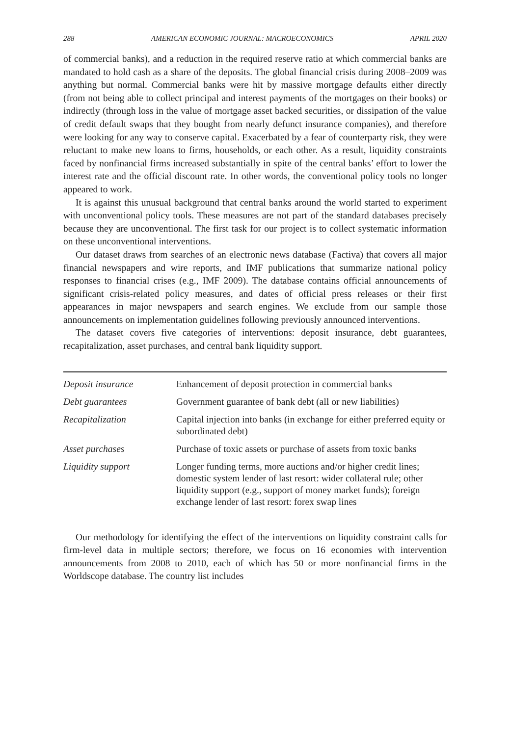288 AMERICAN ECONOMIC JOURNAL: MACROECONOMICS APRIL 2020
of commercial banks), and a reduction in the required reserve ratio at which commercial banks are mandated to hold cash as a share of the deposits. The global financial crisis during 2008–2009 was anything but normal. Commercial banks were hit by massive mortgage defaults either directly (from not being able to collect principal and interest payments of the mortgages on their books) or indirectly (through loss in the value of mortgage asset backed securities, or dissipation of the value of credit default swaps that they bought from nearly defunct insurance companies), and therefore were looking for any way to conserve capital. Exacerbated by a fear of counterparty risk, they were reluctant to make new loans to firms, households, or each other. As a result, liquidity constraints faced by nonfinancial firms increased substantially in spite of the central banks’ effort to lower the interest rate and the official discount rate. In other words, the conventional policy tools no longer appeared to work.
It is against this unusual background that central banks around the world started to experiment with unconventional policy tools. These measures are not part of the standard databases precisely because they are unconventional. The first task for our project is to collect systematic information on these unconventional interventions.
Our dataset draws from searches of an electronic news database (Factiva) that covers all major financial newspapers and wire reports, and IMF publications that summarize national policy responses to financial crises (e.g., IMF 2009). The database contains official announcements of significant crisis-related policy measures, and dates of official press releases or their first appearances in major newspapers and search engines. We exclude from our sample those announcements on implementation guidelines following previously announced interventions.
The dataset covers five categories of interventions: deposit insurance, debt guarantees, recapitalization, asset purchases, and central bank liquidity support.
| Deposit insurance | Enhancement of deposit protection in commercial banks |
| Debt guarantees | Government guarantee of bank debt (all or new liabilities) |
| Recapitalization | Capital injection into banks (in exchange for either preferred equity or subordinated debt) |
| Asset purchases | Purchase of toxic assets or purchase of assets from toxic banks |
| Liquidity support | Longer funding terms, more auctions and/or higher credit lines; domestic system lender of last resort: wider collateral rule; other liquidity support (e.g., support of money market funds); foreign exchange lender of last resort: forex swap lines |
Our methodology for identifying the effect of the interventions on liquidity constraint calls for firm-level data in multiple sectors; therefore, we focus on 16 economies with intervention announcements from 2008 to 2010, each of which has 50 or more nonfinancial firms in the Worldscope database. The country list includes